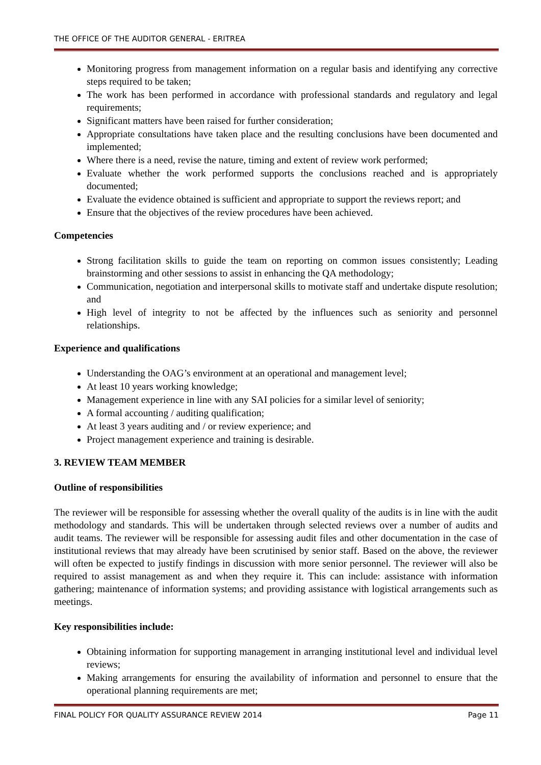THE OFFICE OF THE AUDITOR GENERAL - ERITREA
Monitoring progress from management information on a regular basis and identifying any corrective steps required to be taken;
The work has been performed in accordance with professional standards and regulatory and legal requirements;
Significant matters have been raised for further consideration;
Appropriate consultations have taken place and the resulting conclusions have been documented and implemented;
Where there is a need, revise the nature, timing and extent of review work performed;
Evaluate whether the work performed supports the conclusions reached and is appropriately documented;
Evaluate the evidence obtained is sufficient and appropriate to support the reviews report; and
Ensure that the objectives of the review procedures have been achieved.
Competencies
Strong facilitation skills to guide the team on reporting on common issues consistently; Leading brainstorming and other sessions to assist in enhancing the QA methodology;
Communication, negotiation and interpersonal skills to motivate staff and undertake dispute resolution; and
High level of integrity to not be affected by the influences such as seniority and personnel relationships.
Experience and qualifications
Understanding the OAG’s environment at an operational and management level;
At least 10 years working knowledge;
Management experience in line with any SAI policies for a similar level of seniority;
A formal accounting / auditing qualification;
At least 3 years auditing and / or review experience; and
Project management experience and training is desirable.
3. REVIEW TEAM MEMBER
Outline of responsibilities
The reviewer will be responsible for assessing whether the overall quality of the audits is in line with the audit methodology and standards. This will be undertaken through selected reviews over a number of audits and audit teams. The reviewer will be responsible for assessing audit files and other documentation in the case of institutional reviews that may already have been scrutinised by senior staff. Based on the above, the reviewer will often be expected to justify findings in discussion with more senior personnel. The reviewer will also be required to assist management as and when they require it. This can include: assistance with information gathering; maintenance of information systems; and providing assistance with logistical arrangements such as meetings.
Key responsibilities include:
Obtaining information for supporting management in arranging institutional level and individual level reviews;
Making arrangements for ensuring the availability of information and personnel to ensure that the operational planning requirements are met;
FINAL POLICY FOR QUALITY ASSURANCE REVIEW 2014 Page 11